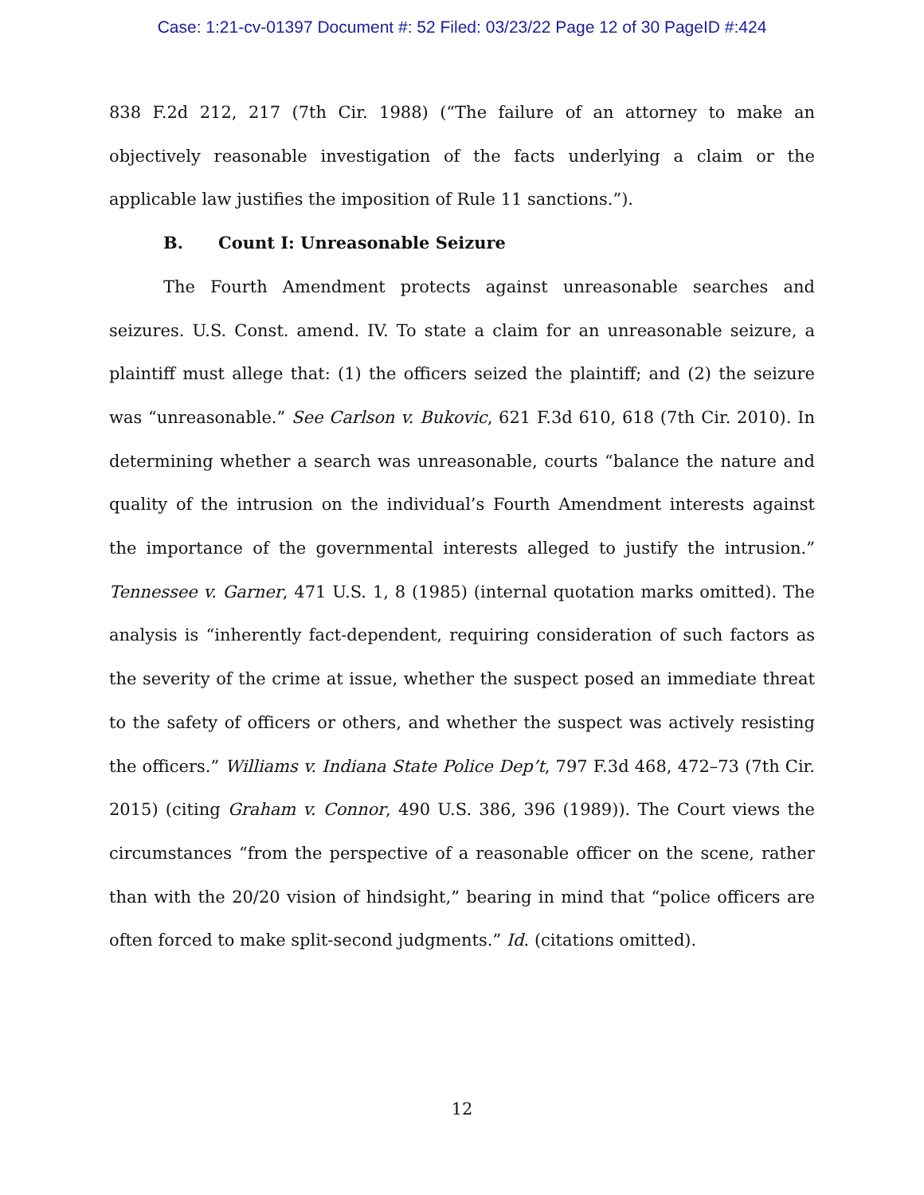Case: 1:21-cv-01397 Document #: 52 Filed: 03/23/22 Page 12 of 30 PageID #:424
838 F.2d 212, 217 (7th Cir. 1988) (“The failure of an attorney to make an objectively reasonable investigation of the facts underlying a claim or the applicable law justifies the imposition of Rule 11 sanctions.”).
B. Count I: Unreasonable Seizure
The Fourth Amendment protects against unreasonable searches and seizures. U.S. Const. amend. IV. To state a claim for an unreasonable seizure, a plaintiff must allege that: (1) the officers seized the plaintiff; and (2) the seizure was “unreasonable.” See Carlson v. Bukovic, 621 F.3d 610, 618 (7th Cir. 2010). In determining whether a search was unreasonable, courts “balance the nature and quality of the intrusion on the individual’s Fourth Amendment interests against the importance of the governmental interests alleged to justify the intrusion.” Tennessee v. Garner, 471 U.S. 1, 8 (1985) (internal quotation marks omitted). The analysis is “inherently fact-dependent, requiring consideration of such factors as the severity of the crime at issue, whether the suspect posed an immediate threat to the safety of officers or others, and whether the suspect was actively resisting the officers.” Williams v. Indiana State Police Dep’t, 797 F.3d 468, 472–73 (7th Cir. 2015) (citing Graham v. Connor, 490 U.S. 386, 396 (1989)). The Court views the circumstances “from the perspective of a reasonable officer on the scene, rather than with the 20/20 vision of hindsight,” bearing in mind that “police officers are often forced to make split-second judgments.” Id. (citations omitted).
12